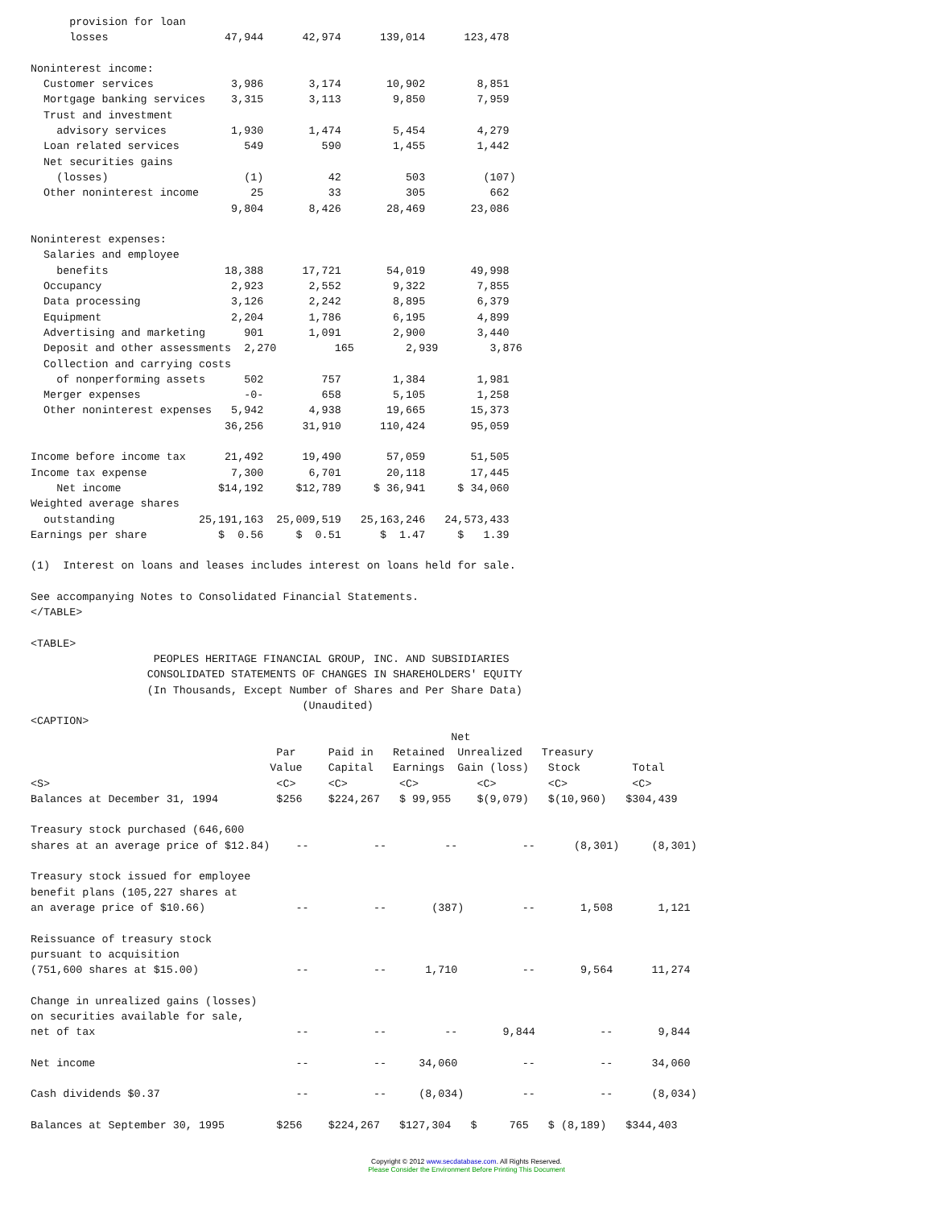provision for loan
      losses                  47,944      42,974      139,014      123,478

Noninterest income:
  Customer services            3,986       3,174       10,902        8,851
  Mortgage banking services    3,315       3,113        9,850        7,959
  Trust and investment
    advisory services          1,930       1,474        5,454        4,279
  Loan related services          549         590        1,455        1,442
  Net securities gains
    (losses)                     (1)          42          503         (107)
  Other noninterest income        25          33          305          662
                               9,804       8,426       28,469       23,086

Noninterest expenses:
  Salaries and employee
    benefits                  18,388      17,721       54,019       49,998
  Occupancy                    2,923       2,552        9,322        7,855
  Data processing              3,126       2,242        8,895        6,379
  Equipment                    2,204       1,786        6,195        4,899
  Advertising and marketing      901       1,091        2,900        3,440
  Deposit and other assessments  2,270         165        2,939        3,876
  Collection and carrying costs
    of nonperforming assets      502         757        1,384        1,981
  Merger expenses                -0-         658        5,105        1,258
  Other noninterest expenses   5,942       4,938       19,665       15,373
                              36,256      31,910      110,424       95,059

Income before income tax      21,492      19,490       57,059       51,505
Income tax expense             7,300       6,701       20,118       17,445
    Net income               $14,192     $12,789     $ 36,941     $ 34,060
Weighted average shares
  outstanding             25,191,163  25,009,519   25,163,246   24,573,433
Earnings per share           $  0.56     $  0.51      $  1.47     $   1.39

(1)  Interest on loans and leases includes interest on loans held for sale.

See accompanying Notes to Consolidated Financial Statements.
</TABLE>

<TABLE>
                   PEOPLES HERITAGE FINANCIAL GROUP, INC. AND SUBSIDIARIES
                  CONSOLIDATED STATEMENTS OF CHANGES IN SHAREHOLDERS' EQUITY
                  (In Thousands, Except Number of Shares and Per Share Data)
                                          (Unaudited)
<CAPTION>
                                                                 Net
                                      Par     Paid in   Retained  Unrealized   Treasury
                                     Value    Capital   Earnings  Gain (loss)   Stock        Total
<S>                                   <C>     <C>        <C>         <C>        <C>          <C>
Balances at December 31, 1994         $256    $224,267   $ 99,955    $(9,079)   $(10,960)   $304,439

Treasury stock purchased (646,600
shares at an average price of $12.84)    --          --         --          --      (8,301)     (8,301)

Treasury stock issued for employee
benefit plans (105,227 shares at
an average price of $10.66)              --          --       (387)         --       1,508       1,121

Reissuance of treasury stock
pursuant to acquisition
(751,600 shares at $15.00)               --          --      1,710          --       9,564      11,274

Change in unrealized gains (losses)
on securities available for sale,
net of tax                               --          --         --       9,844          --       9,844

Net income                               --          --     34,060          --          --      34,060

Cash dividends $0.37                     --          --     (8,034)         --          --      (8,034)

Balances at September 30, 1995        $256    $224,267   $127,304   $     765   $ (8,189)   $344,403
Copyright © 2012 www.secdatabase.com. All Rights Reserved.
Please Consider the Environment Before Printing This Document